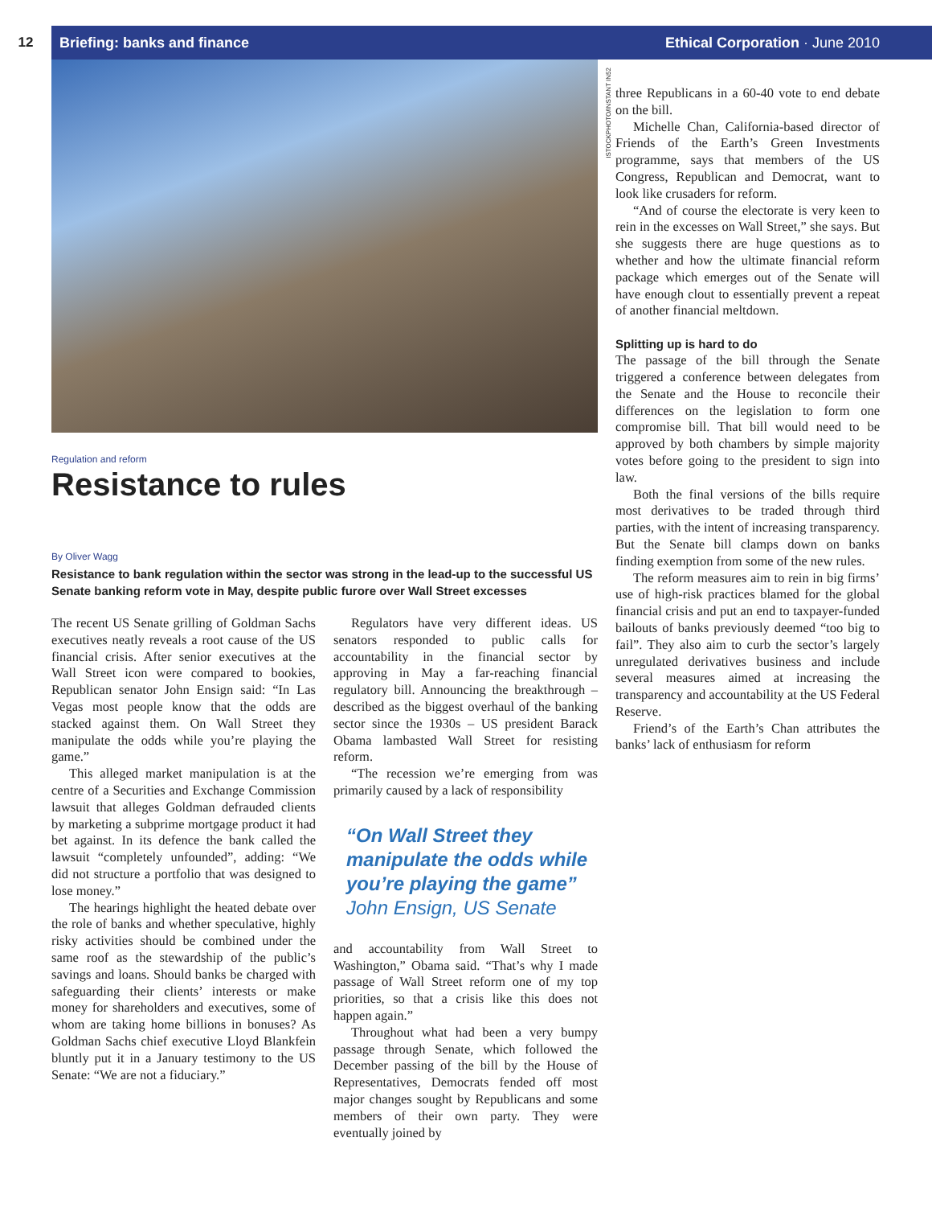12
Briefing: banks and finance Ethical Corporation · June 2010
ISTOCKPHOTO/INSTANT IN52
Regulation and reform
Resistance to rules
By Oliver Wagg
Resistance to bank regulation within the sector was strong in the lead-up to the successful US Senate banking reform vote in May, despite public furore over Wall Street excesses
The recent US Senate grilling of Goldman Sachs executives neatly reveals a root cause of the US financial crisis. After senior executives at the Wall Street icon were compared to bookies, Republican senator John Ensign said: “In Las Vegas most people know that the odds are stacked against them. On Wall Street they manipulate the odds while you’re playing the game.”
This alleged market manipulation is at the centre of a Securities and Exchange Commission lawsuit that alleges Goldman defrauded clients by marketing a subprime mortgage product it had bet against. In its defence the bank called the lawsuit “completely unfounded”, adding: “We did not structure a portfolio that was designed to lose money.”
The hearings highlight the heated debate over the role of banks and whether speculative, highly risky activities should be combined under the same roof as the stewardship of the public’s savings and loans. Should banks be charged with safeguarding their clients’ interests or make money for shareholders and executives, some of whom are taking home billions in bonuses? As Goldman Sachs chief executive Lloyd Blankfein bluntly put it in a January testimony to the US Senate: “We are not a fiduciary.”
Regulators have very different ideas. US senators responded to public calls for accountability in the financial sector by approving in May a far-reaching financial regulatory bill. Announcing the breakthrough – described as the biggest overhaul of the banking sector since the 1930s – US president Barack Obama lambasted Wall Street for resisting reform.
“The recession we’re emerging from was primarily caused by a lack of responsibility
“On Wall Street they manipulate the odds while you’re playing the game”
John Ensign, US Senate
and accountability from Wall Street to Washington,” Obama said. “That’s why I made passage of Wall Street reform one of my top priorities, so that a crisis like this does not happen again.”
Throughout what had been a very bumpy passage through Senate, which followed the December passing of the bill by the House of Representatives, Democrats fended off most major changes sought by Republicans and some members of their own party. They were eventually joined by
three Republicans in a 60-40 vote to end debate on the bill.
Michelle Chan, California-based director of Friends of the Earth’s Green Investments programme, says that members of the US Congress, Republican and Democrat, want to look like crusaders for reform.
“And of course the electorate is very keen to rein in the excesses on Wall Street,” she says. But she suggests there are huge questions as to whether and how the ultimate financial reform package which emerges out of the Senate will have enough clout to essentially prevent a repeat of another financial meltdown.
Splitting up is hard to do
The passage of the bill through the Senate triggered a conference between delegates from the Senate and the House to reconcile their differences on the legislation to form one compromise bill. That bill would need to be approved by both chambers by simple majority votes before going to the president to sign into law.
Both the final versions of the bills require most derivatives to be traded through third parties, with the intent of increasing transparency. But the Senate bill clamps down on banks finding exemption from some of the new rules.
The reform measures aim to rein in big firms’ use of high-risk practices blamed for the global financial crisis and put an end to taxpayer-funded bailouts of banks previously deemed “too big to fail”. They also aim to curb the sector’s largely unregulated derivatives business and include several measures aimed at increasing the transparency and accountability at the US Federal Reserve.
Friend’s of the Earth’s Chan attributes the banks’ lack of enthusiasm for reform